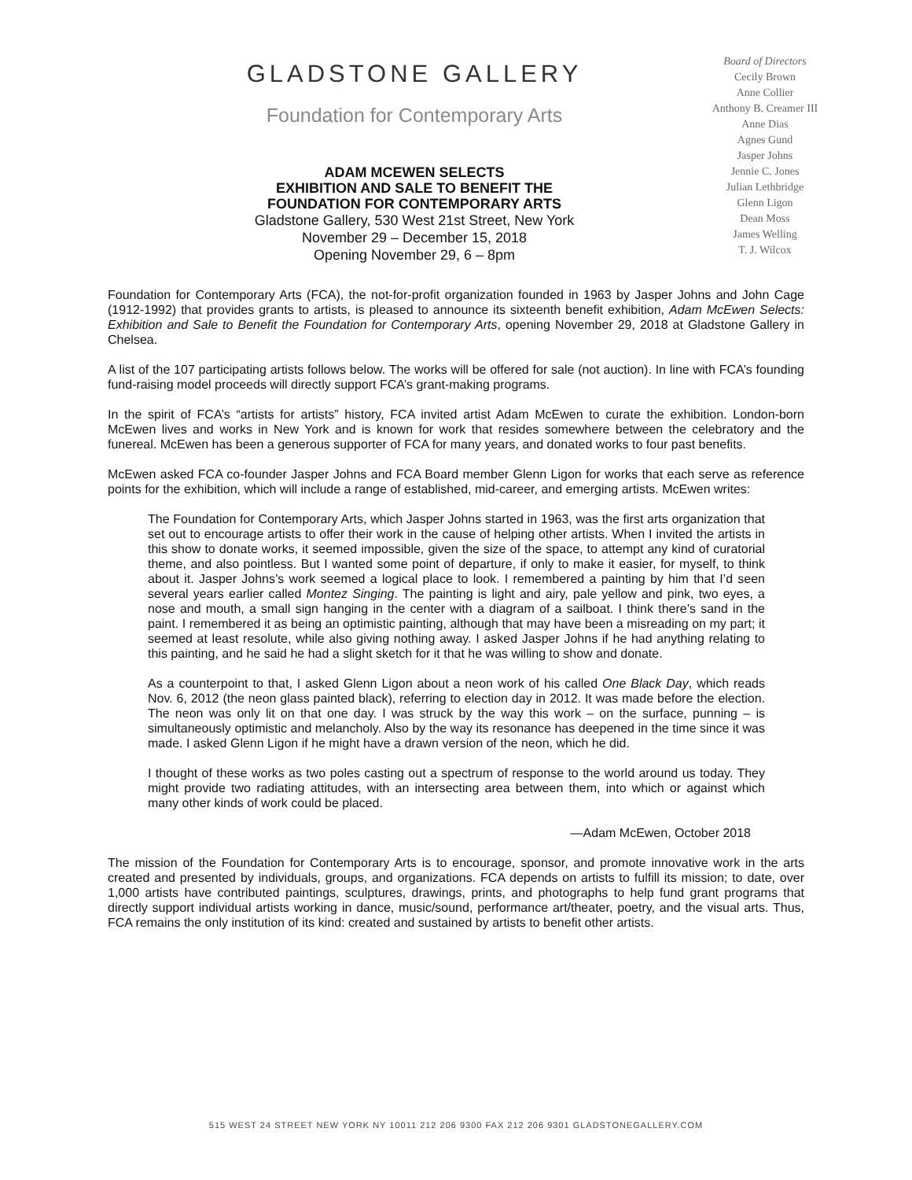GLADSTONE GALLERY
Foundation for Contemporary Arts
ADAM MCEWEN SELECTS
EXHIBITION AND SALE TO BENEFIT THE
FOUNDATION FOR CONTEMPORARY ARTS
Gladstone Gallery, 530 West 21st Street, New York
November 29 – December 15, 2018
Opening November 29, 6 – 8pm
Board of Directors
Cecily Brown
Anne Collier
Anthony B. Creamer III
Anne Dias
Agnes Gund
Jasper Johns
Jennie C. Jones
Julian Lethbridge
Glenn Ligon
Dean Moss
James Welling
T. J. Wilcox
Foundation for Contemporary Arts (FCA), the not-for-profit organization founded in 1963 by Jasper Johns and John Cage (1912-1992) that provides grants to artists, is pleased to announce its sixteenth benefit exhibition, Adam McEwen Selects: Exhibition and Sale to Benefit the Foundation for Contemporary Arts, opening November 29, 2018 at Gladstone Gallery in Chelsea.
A list of the 107 participating artists follows below. The works will be offered for sale (not auction). In line with FCA’s founding fund-raising model proceeds will directly support FCA’s grant-making programs.
In the spirit of FCA’s “artists for artists” history, FCA invited artist Adam McEwen to curate the exhibition. London-born McEwen lives and works in New York and is known for work that resides somewhere between the celebratory and the funereal. McEwen has been a generous supporter of FCA for many years, and donated works to four past benefits.
McEwen asked FCA co-founder Jasper Johns and FCA Board member Glenn Ligon for works that each serve as reference points for the exhibition, which will include a range of established, mid-career, and emerging artists. McEwen writes:
The Foundation for Contemporary Arts, which Jasper Johns started in 1963, was the first arts organization that set out to encourage artists to offer their work in the cause of helping other artists. When I invited the artists in this show to donate works, it seemed impossible, given the size of the space, to attempt any kind of curatorial theme, and also pointless. But I wanted some point of departure, if only to make it easier, for myself, to think about it. Jasper Johns’s work seemed a logical place to look. I remembered a painting by him that I’d seen several years earlier called Montez Singing. The painting is light and airy, pale yellow and pink, two eyes, a nose and mouth, a small sign hanging in the center with a diagram of a sailboat. I think there’s sand in the paint. I remembered it as being an optimistic painting, although that may have been a misreading on my part; it seemed at least resolute, while also giving nothing away. I asked Jasper Johns if he had anything relating to this painting, and he said he had a slight sketch for it that he was willing to show and donate.
As a counterpoint to that, I asked Glenn Ligon about a neon work of his called One Black Day, which reads Nov. 6, 2012 (the neon glass painted black), referring to election day in 2012. It was made before the election. The neon was only lit on that one day. I was struck by the way this work – on the surface, punning – is simultaneously optimistic and melancholy. Also by the way its resonance has deepened in the time since it was made. I asked Glenn Ligon if he might have a drawn version of the neon, which he did.
I thought of these works as two poles casting out a spectrum of response to the world around us today. They might provide two radiating attitudes, with an intersecting area between them, into which or against which many other kinds of work could be placed.
—Adam McEwen, October 2018
The mission of the Foundation for Contemporary Arts is to encourage, sponsor, and promote innovative work in the arts created and presented by individuals, groups, and organizations. FCA depends on artists to fulfill its mission; to date, over 1,000 artists have contributed paintings, sculptures, drawings, prints, and photographs to help fund grant programs that directly support individual artists working in dance, music/sound, performance art/theater, poetry, and the visual arts. Thus, FCA remains the only institution of its kind: created and sustained by artists to benefit other artists.
515 WEST 24 STREET NEW YORK NY 10011 212 206 9300 FAX 212 206 9301 GLADSTONEGALLERY.COM